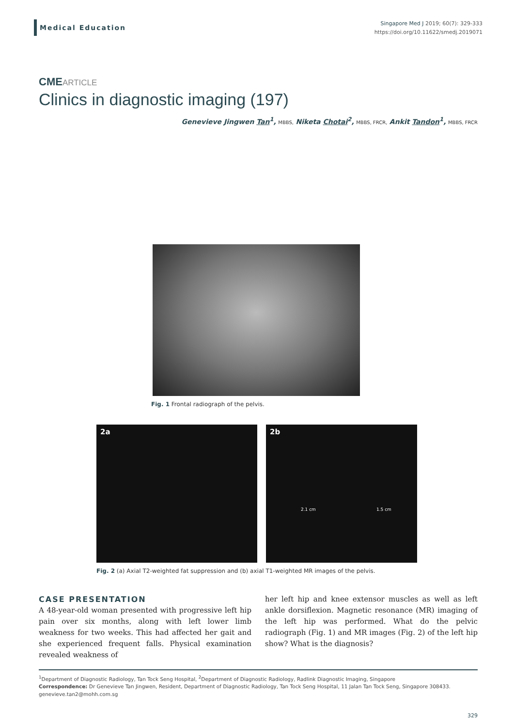Medical Education
Singapore Med J 2019; 60(7): 329-333
https://doi.org/10.11622/smedj.2019071
CME ARTICLE
Clinics in diagnostic imaging (197)
Genevieve Jingwen Tan<sup>1</sup>, MBBS, Niketa Chotai<sup>2</sup>, MBBS, FRCR, Ankit Tandon<sup>1</sup>, MBBS, FRCR
Fig. 1 Frontal radiograph of the pelvis.
2a 2b
2.1 cm 1.5 cm
Fig. 2 (a) Axial T2-weighted fat suppression and (b) axial T1-weighted MR images of the pelvis.
CASE PRESENTATION
A 48-year-old woman presented with progressive left hip pain over six months, along with left lower limb weakness for two weeks. This had affected her gait and she experienced frequent falls. Physical examination revealed weakness of
her left hip and knee extensor muscles as well as left ankle dorsiflexion. Magnetic resonance (MR) imaging of the left hip was performed. What do the pelvic radiograph (Fig. 1) and MR images (Fig. 2) of the left hip show? What is the diagnosis?
<sup>1</sup> Department of Diagnostic Radiology, Tan Tock Seng Hospital, <sup>2</sup>Department of Diagnostic Radiology, Radlink Diagnostic Imaging, Singapore
Correspondence: Dr Genevieve Tan Jingwen, Resident, Department of Diagnostic Radiology, Tan Tock Seng Hospital, 11 Jalan Tan Tock Seng, Singapore 308433. genevieve.tan2@mohh.com.sg
329